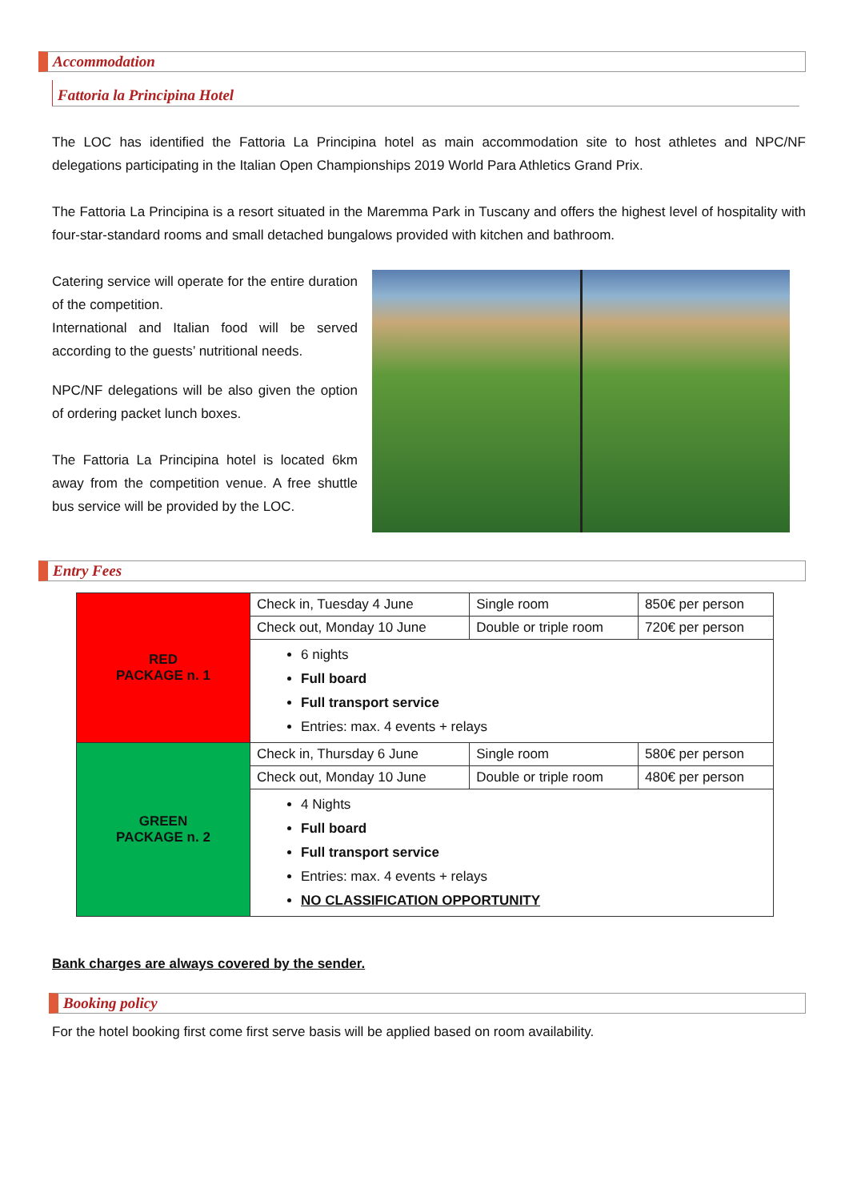Accommodation
Fattoria la Principina Hotel
The LOC has identified the Fattoria La Principina hotel as main accommodation site to host athletes and NPC/NF delegations participating in the Italian Open Championships 2019 World Para Athletics Grand Prix.
The Fattoria La Principina is a resort situated in the Maremma Park in Tuscany and offers the highest level of hospitality with four-star-standard rooms and small detached bungalows provided with kitchen and bathroom.
Catering service will operate for the entire duration of the competition.
International and Italian food will be served according to the guests’ nutritional needs.
NPC/NF delegations will be also given the option of ordering packet lunch boxes.
The Fattoria La Principina hotel is located 6km away from the competition venue. A free shuttle bus service will be provided by the LOC.
Entry Fees
| RED PACKAGE n. 1 | Check in, Tuesday 4 June | Single room | 850€ per person |
| | Check out, Monday 10 June | Double or triple room | 720€ per person |
| | 6 nights Full board Full transport service Entries: max. 4 events + relays | | |
| GREEN PACKAGE n. 2 | Check in, Thursday 6 June | Single room | 580€ per person |
| | Check out, Monday 10 June | Double or triple room | 480€ per person |
| | 4 Nights Full board Full transport service Entries: max. 4 events + relays NO CLASSIFICATION OPPORTUNITY | | |
Bank charges are always covered by the sender.
Booking policy
For the hotel booking first come first serve basis will be applied based on room availability.